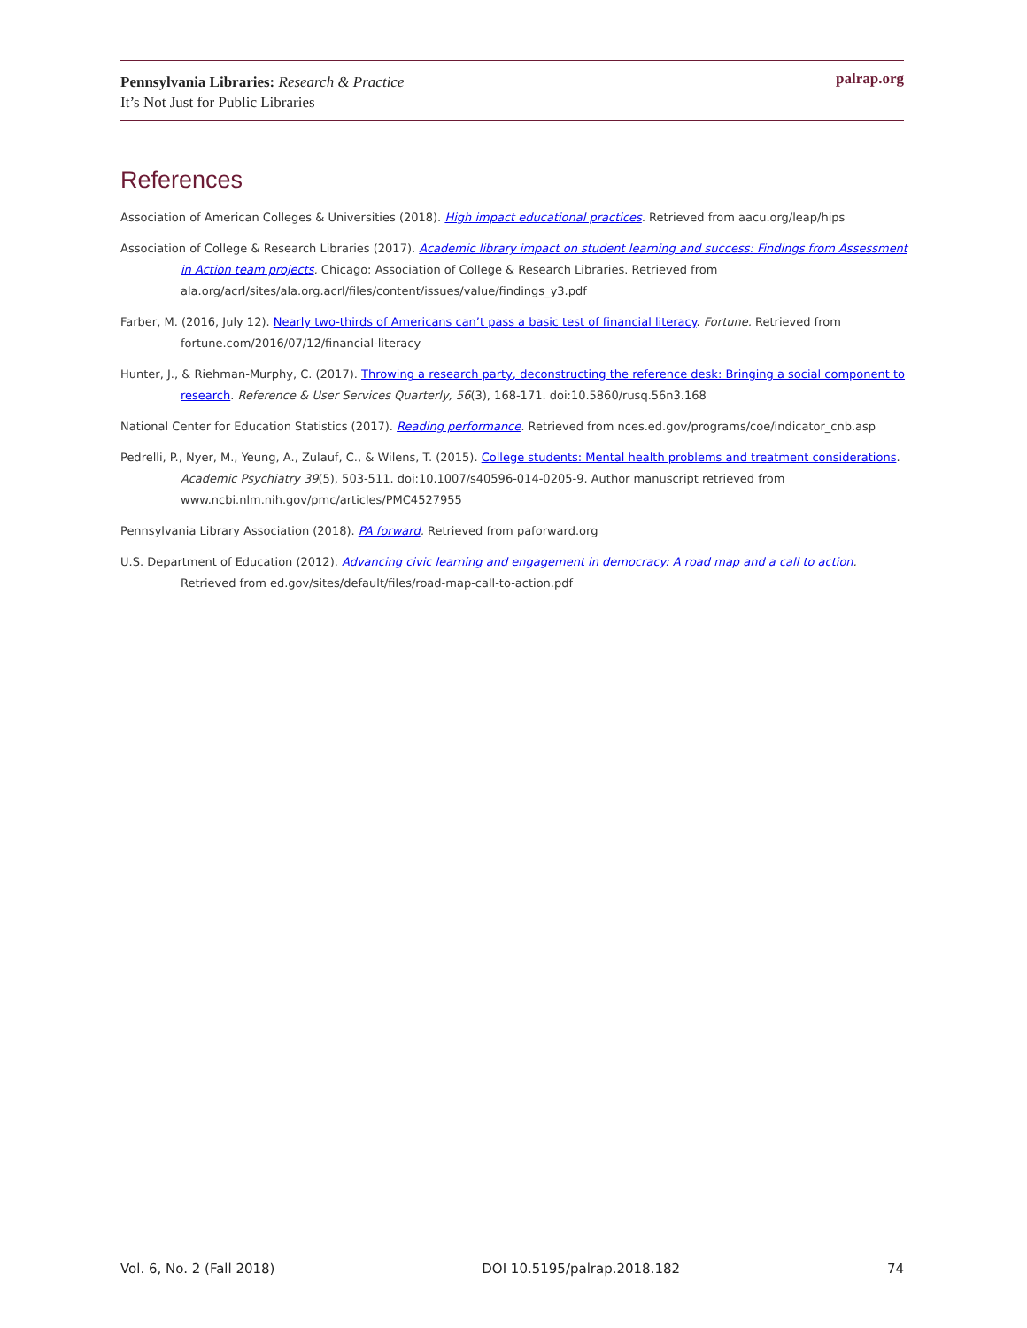Pennsylvania Libraries: Research & Practice
It’s Not Just for Public Libraries
palrap.org
References
Association of American Colleges & Universities (2018). High impact educational practices. Retrieved from aacu.org/leap/hips
Association of College & Research Libraries (2017). Academic library impact on student learning and success: Findings from Assessment in Action team projects. Chicago: Association of College & Research Libraries. Retrieved from ala.org/acrl/sites/ala.org.acrl/files/content/issues/value/findings_y3.pdf
Farber, M. (2016, July 12). Nearly two-thirds of Americans can’t pass a basic test of financial literacy. Fortune. Retrieved from fortune.com/2016/07/12/financial-literacy
Hunter, J., & Riehman-Murphy, C. (2017). Throwing a research party, deconstructing the reference desk: Bringing a social component to research. Reference & User Services Quarterly, 56(3), 168-171. doi:10.5860/rusq.56n3.168
National Center for Education Statistics (2017). Reading performance. Retrieved from nces.ed.gov/programs/coe/indicator_cnb.asp
Pedrelli, P., Nyer, M., Yeung, A., Zulauf, C., & Wilens, T. (2015). College students: Mental health problems and treatment considerations. Academic Psychiatry 39(5), 503-511. doi:10.1007/s40596-014-0205-9. Author manuscript retrieved from www.ncbi.nlm.nih.gov/pmc/articles/PMC4527955
Pennsylvania Library Association (2018). PA forward. Retrieved from paforward.org
U.S. Department of Education (2012). Advancing civic learning and engagement in democracy: A road map and a call to action. Retrieved from ed.gov/sites/default/files/road-map-call-to-action.pdf
Vol. 6, No. 2 (Fall 2018) DOI 10.5195/palrap.2018.182 74